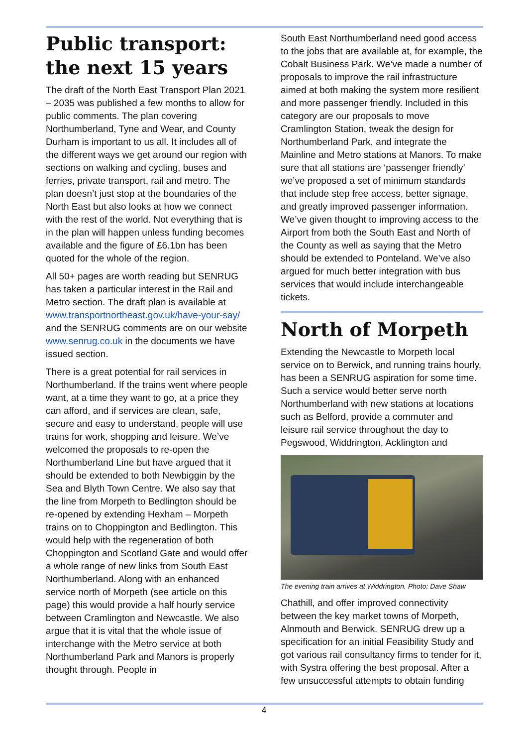Public transport: the next 15 years
The draft of the North East Transport Plan 2021 – 2035 was published a few months to allow for public comments. The plan covering Northumberland, Tyne and Wear, and County Durham is important to us all. It includes all of the different ways we get around our region with sections on walking and cycling, buses and ferries, private transport, rail and metro. The plan doesn’t just stop at the boundaries of the North East but also looks at how we connect with the rest of the world. Not everything that is in the plan will happen unless funding becomes available and the figure of £6.1bn has been quoted for the whole of the region.
All 50+ pages are worth reading but SENRUG has taken a particular interest in the Rail and Metro section. The draft plan is available at www.transportnortheast.gov.uk/have-your-say/ and the SENRUG comments are on our website www.senrug.co.uk in the documents we have issued section.
There is a great potential for rail services in Northumberland. If the trains went where people want, at a time they want to go, at a price they can afford, and if services are clean, safe, secure and easy to understand, people will use trains for work, shopping and leisure. We’ve welcomed the proposals to re-open the Northumberland Line but have argued that it should be extended to both Newbiggin by the Sea and Blyth Town Centre. We also say that the line from Morpeth to Bedlington should be re-opened by extending Hexham – Morpeth trains on to Choppington and Bedlington. This would help with the regeneration of both Choppington and Scotland Gate and would offer a whole range of new links from South East Northumberland. Along with an enhanced service north of Morpeth (see article on this page) this would provide a half hourly service between Cramlington and Newcastle. We also argue that it is vital that the whole issue of interchange with the Metro service at both Northumberland Park and Manors is properly thought through. People in
South East Northumberland need good access to the jobs that are available at, for example, the Cobalt Business Park. We’ve made a number of proposals to improve the rail infrastructure aimed at both making the system more resilient and more passenger friendly. Included in this category are our proposals to move Cramlington Station, tweak the design for Northumberland Park, and integrate the Mainline and Metro stations at Manors. To make sure that all stations are ‘passenger friendly’ we’ve proposed a set of minimum standards that include step free access, better signage, and greatly improved passenger information. We’ve given thought to improving access to the Airport from both the South East and North of the County as well as saying that the Metro should be extended to Ponteland. We’ve also argued for much better integration with bus services that would include interchangeable tickets.
North of Morpeth
Extending the Newcastle to Morpeth local service on to Berwick, and running trains hourly, has been a SENRUG aspiration for some time. Such a service would better serve north Northumberland with new stations at locations such as Belford, provide a commuter and leisure rail service throughout the day to Pegswood, Widdrington, Acklington and
The evening train arrives at Widdrington. Photo: Dave Shaw
Chathill, and offer improved connectivity between the key market towns of Morpeth, Alnmouth and Berwick. SENRUG drew up a specification for an initial Feasibility Study and got various rail consultancy firms to tender for it, with Systra offering the best proposal. After a few unsuccessful attempts to obtain funding
4